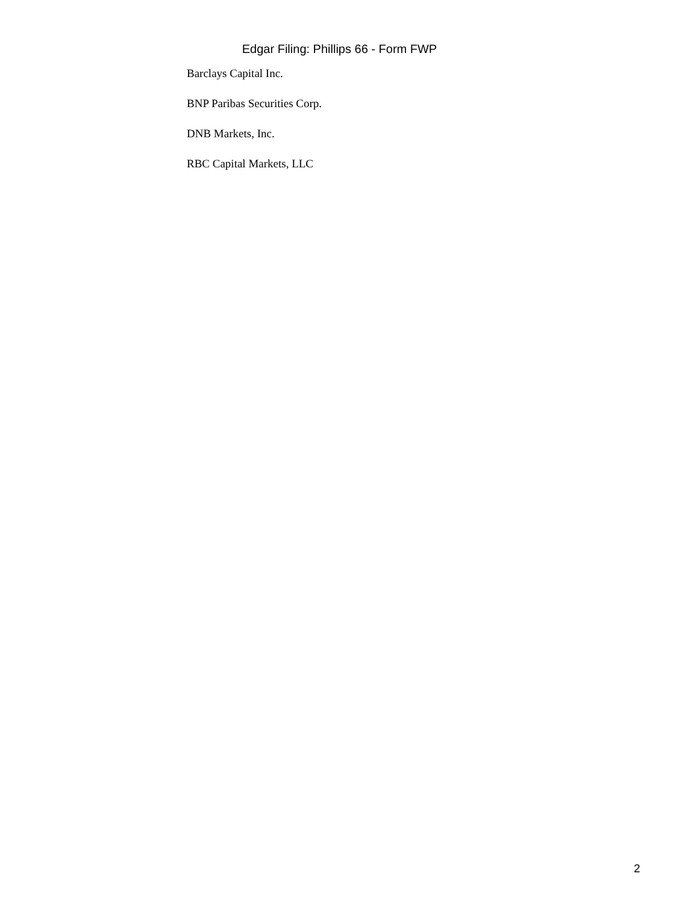Edgar Filing: Phillips 66 - Form FWP
Barclays Capital Inc.
BNP Paribas Securities Corp.
DNB Markets, Inc.
RBC Capital Markets, LLC
2